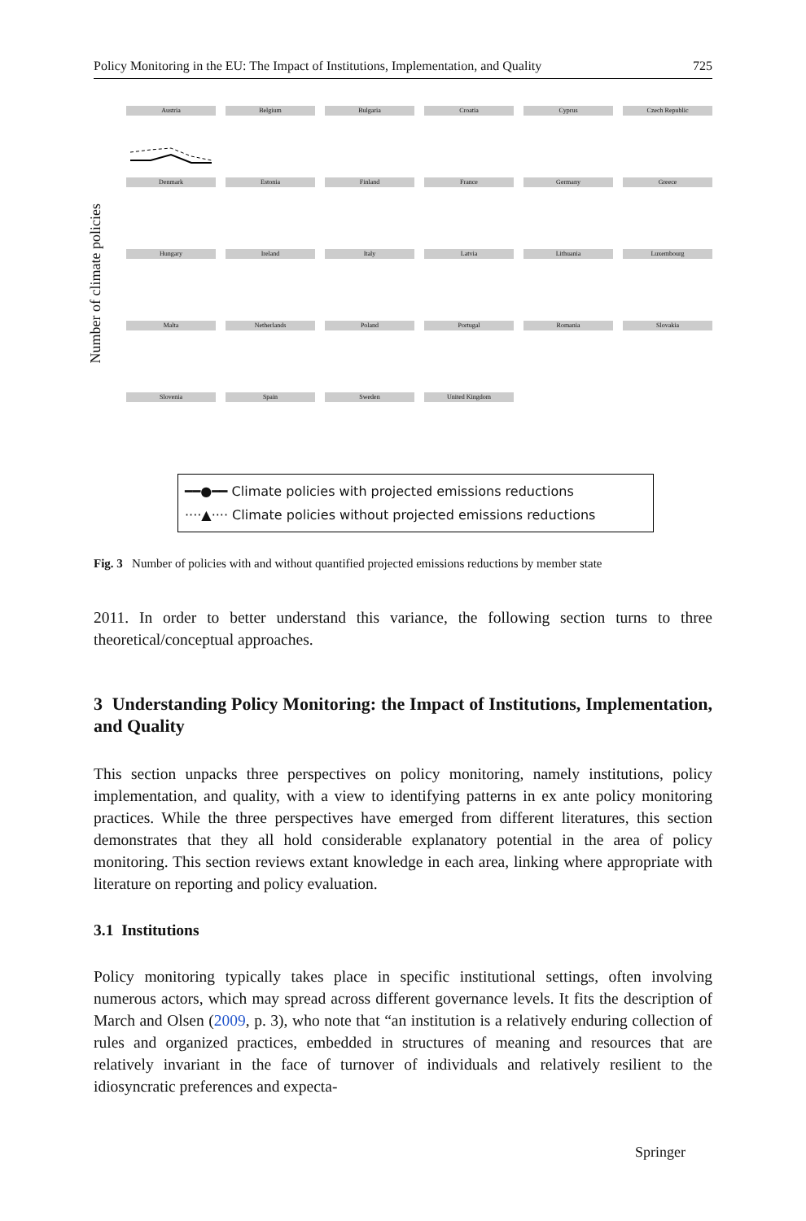Policy Monitoring in the EU: The Impact of Institutions, Implementation, and Quality 725
Number of climate policies
Austria
Belgium
Bulgaria
Croatia
Cyprus
Czech Republic
Denmark
Estonia
Finland
France
Germany
Greece
Hungary
Ireland
Italy
Latvia
Lithuania
Luxembourg
Malta
Netherlands
Poland
Portugal
Romania
Slovakia
Slovenia
Spain
Sweden
United Kingdom
━━●━━ Climate policies with projected emissions reductions
····▲···· Climate policies without projected emissions reductions
Fig. 3 Number of policies with and without quantified projected emissions reductions by member state
2011. In order to better understand this variance, the following section turns to three theoretical/conceptual approaches.
3 Understanding Policy Monitoring: the Impact of Institutions, Implementation, and Quality
This section unpacks three perspectives on policy monitoring, namely institutions, policy implementation, and quality, with a view to identifying patterns in ex ante policy monitoring practices. While the three perspectives have emerged from different literatures, this section demonstrates that they all hold considerable explanatory potential in the area of policy monitoring. This section reviews extant knowledge in each area, linking where appropriate with literature on reporting and policy evaluation.
3.1 Institutions
Policy monitoring typically takes place in specific institutional settings, often involving numerous actors, which may spread across different governance levels. It fits the description of March and Olsen (2009, p. 3), who note that “an institution is a relatively enduring collection of rules and organized practices, embedded in structures of meaning and resources that are relatively invariant in the face of turnover of individuals and relatively resilient to the idiosyncratic preferences and expecta-
Springer